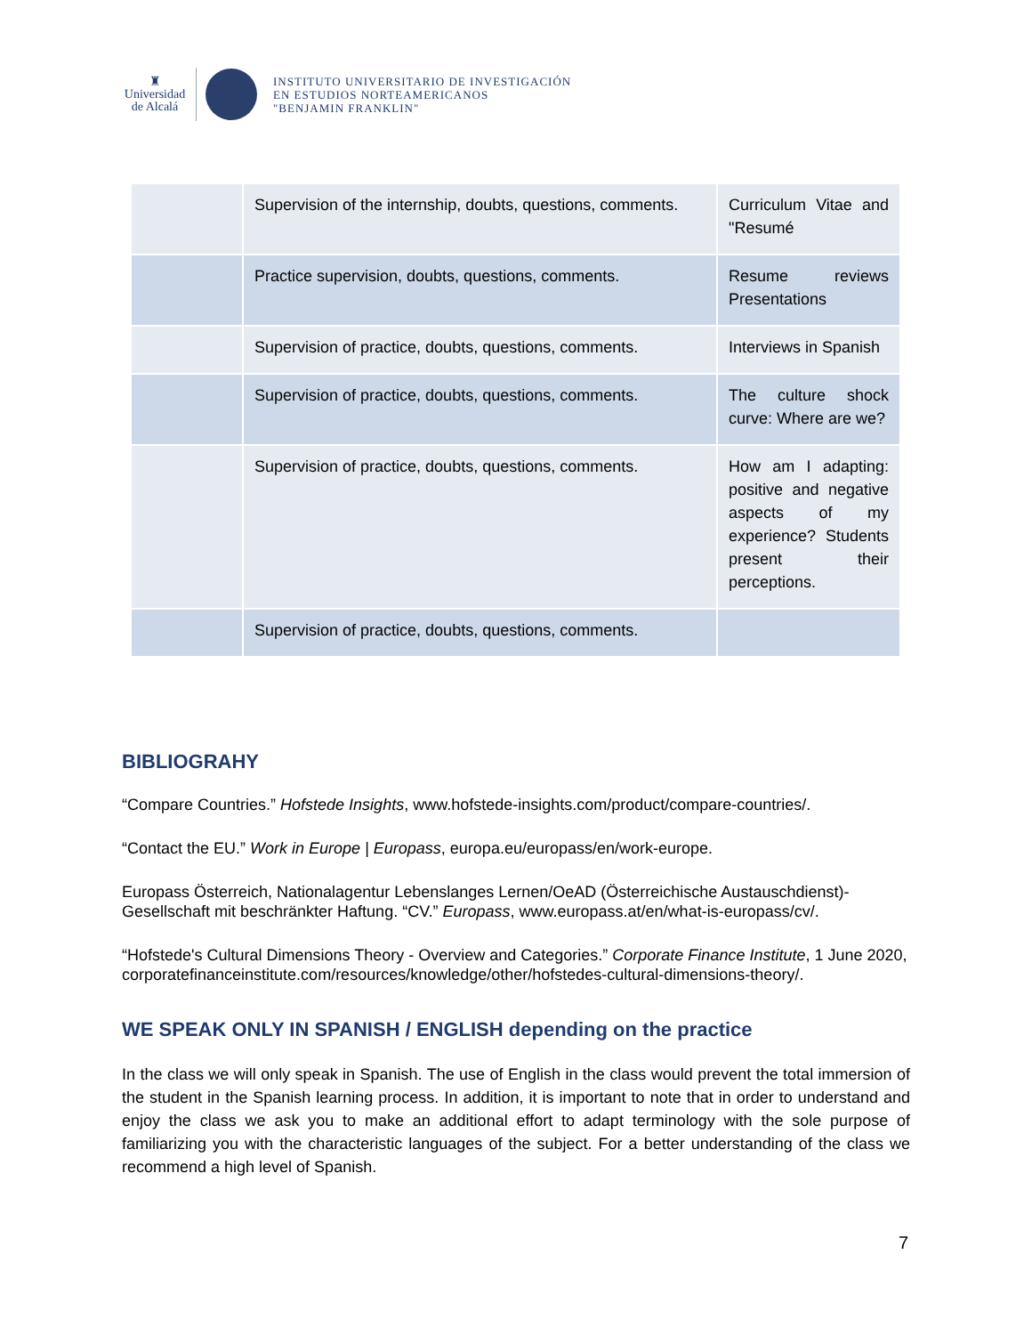♜
Universidad
de Alcalá
INSTITUTO UNIVERSITARIO DE INVESTIGACIÓN
EN ESTUDIOS NORTEAMERICANOS
"BENJAMIN FRANKLIN"
| | Supervision of the internship, doubts, questions, comments. | Curriculum Vitae and "Resumé |
| | Practice supervision, doubts, questions, comments. | Resume reviews Presentations |
| | Supervision of practice, doubts, questions, comments. | Interviews in Spanish |
| | Supervision of practice, doubts, questions, comments. | The culture shock curve: Where are we? |
| | Supervision of practice, doubts, questions, comments. | How am I adapting: positive and negative aspects of my experience? Students present their perceptions. |
| | Supervision of practice, doubts, questions, comments. | |
BIBLIOGRAHY
“Compare Countries.” Hofstede Insights, www.hofstede-insights.com/product/compare-countries/.
“Contact the EU.” Work in Europe | Europass, europa.eu/europass/en/work-europe.
Europass Österreich, Nationalagentur Lebenslanges Lernen/OeAD (Österreichische Austauschdienst)-Gesellschaft mit beschränkter Haftung. “CV.” Europass, www.europass.at/en/what-is-europass/cv/.
“Hofstede's Cultural Dimensions Theory - Overview and Categories.” Corporate Finance Institute, 1 June 2020, corporatefinanceinstitute.com/resources/knowledge/other/hofstedes-cultural-dimensions-theory/.
WE SPEAK ONLY IN SPANISH / ENGLISH depending on the practice
In the class we will only speak in Spanish. The use of English in the class would prevent the total immersion of the student in the Spanish learning process. In addition, it is important to note that in order to understand and enjoy the class we ask you to make an additional effort to adapt terminology with the sole purpose of familiarizing you with the characteristic languages of the subject. For a better understanding of the class we recommend a high level of Spanish.
7